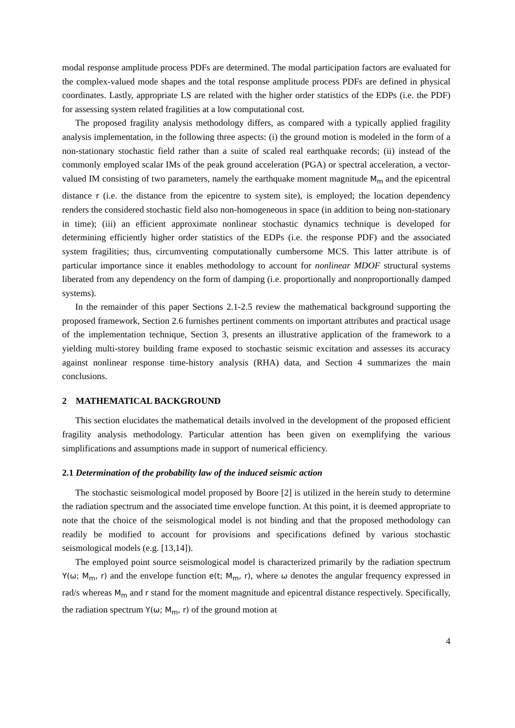modal response amplitude process PDFs are determined. The modal participation factors are evaluated for the complex-valued mode shapes and the total response amplitude process PDFs are defined in physical coordinates. Lastly, appropriate LS are related with the higher order statistics of the EDPs (i.e. the PDF) for assessing system related fragilities at a low computational cost.
The proposed fragility analysis methodology differs, as compared with a typically applied fragility analysis implementation, in the following three aspects: (i) the ground motion is modeled in the form of a non-stationary stochastic field rather than a suite of scaled real earthquake records; (ii) instead of the commonly employed scalar IMs of the peak ground acceleration (PGA) or spectral acceleration, a vector-valued IM consisting of two parameters, namely the earthquake moment magnitude M<sub>m</sub> and the epicentral distance r (i.e. the distance from the epicentre to system site), is employed; the location dependency renders the considered stochastic field also non-homogeneous in space (in addition to being non-stationary in time); (iii) an efficient approximate nonlinear stochastic dynamics technique is developed for determining efficiently higher order statistics of the EDPs (i.e. the response PDF) and the associated system fragilities; thus, circumventing computationally cumbersome MCS. This latter attribute is of particular importance since it enables methodology to account for nonlinear MDOF structural systems liberated from any dependency on the form of damping (i.e. proportionally and nonproportionally damped systems).
In the remainder of this paper Sections 2.1-2.5 review the mathematical background supporting the proposed framework, Section 2.6 furnishes pertinent comments on important attributes and practical usage of the implementation technique, Section 3, presents an illustrative application of the framework to a yielding multi-storey building frame exposed to stochastic seismic excitation and assesses its accuracy against nonlinear response time-history analysis (RHA) data, and Section 4 summarizes the main conclusions.
2 MATHEMATICAL BACKGROUND
This section elucidates the mathematical details involved in the development of the proposed efficient fragility analysis methodology. Particular attention has been given on exemplifying the various simplifications and assumptions made in support of numerical efficiency.
2.1 Determination of the probability law of the induced seismic action
The stochastic seismological model proposed by Boore [2] is utilized in the herein study to determine the radiation spectrum and the associated time envelope function. At this point, it is deemed appropriate to note that the choice of the seismological model is not binding and that the proposed methodology can readily be modified to account for provisions and specifications defined by various stochastic seismological models (e.g. [13,14]).
The employed point source seismological model is characterized primarily by the radiation spectrum Y(ω; M<sub>m</sub>, r) and the envelope function e(t; M<sub>m</sub>, r), where ω denotes the angular frequency expressed in rad/s whereas M<sub>m</sub> and r stand for the moment magnitude and epicentral distance respectively. Specifically, the radiation spectrum Y(ω; M<sub>m</sub>, r) of the ground motion at
4